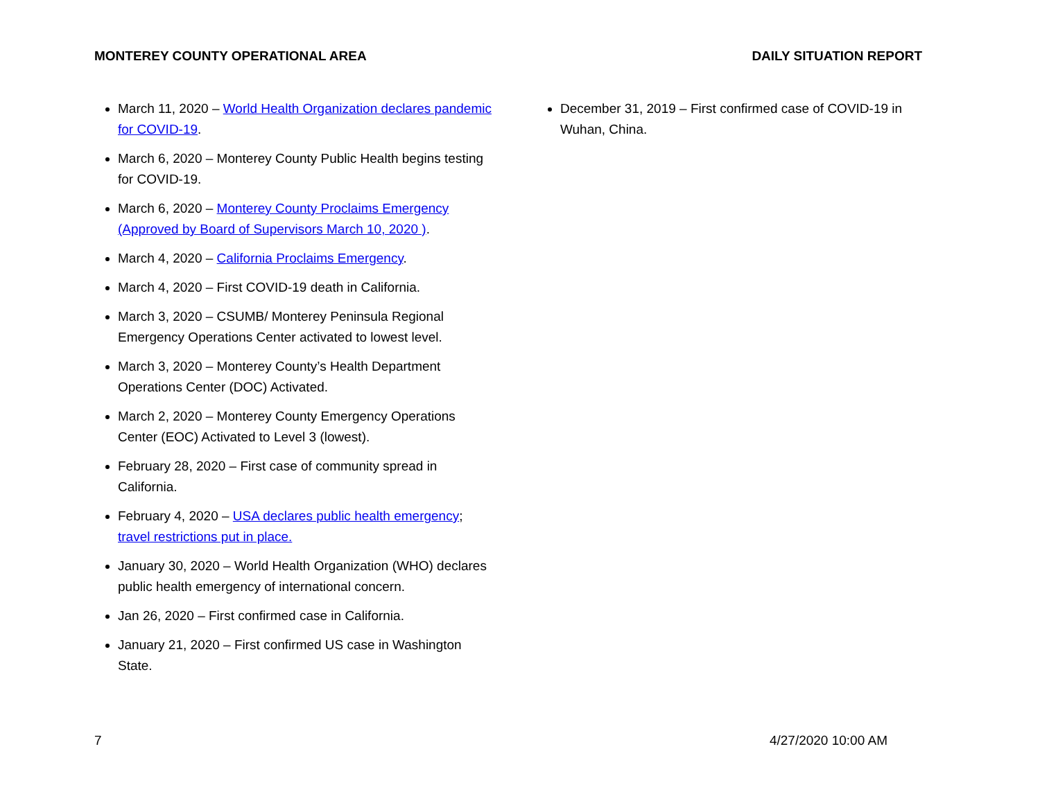MONTEREY COUNTY OPERATIONAL AREA DAILY SITUATION REPORT
March 11, 2020 – World Health Organization declares pandemic for COVID-19.
March 6, 2020 – Monterey County Public Health begins testing for COVID-19.
March 6, 2020 – Monterey County Proclaims Emergency (Approved by Board of Supervisors March 10, 2020 ).
March 4, 2020 – California Proclaims Emergency.
March 4, 2020 – First COVID-19 death in California.
March 3, 2020 – CSUMB/ Monterey Peninsula Regional Emergency Operations Center activated to lowest level.
March 3, 2020 – Monterey County’s Health Department Operations Center (DOC) Activated.
March 2, 2020 – Monterey County Emergency Operations Center (EOC) Activated to Level 3 (lowest).
February 28, 2020 – First case of community spread in California.
February 4, 2020 – USA declares public health emergency; travel restrictions put in place.
January 30, 2020 – World Health Organization (WHO) declares public health emergency of international concern.
Jan 26, 2020 – First confirmed case in California.
January 21, 2020 – First confirmed US case in Washington State.
December 31, 2019 – First confirmed case of COVID-19 in Wuhan, China.
7 4/27/2020 10:00 AM